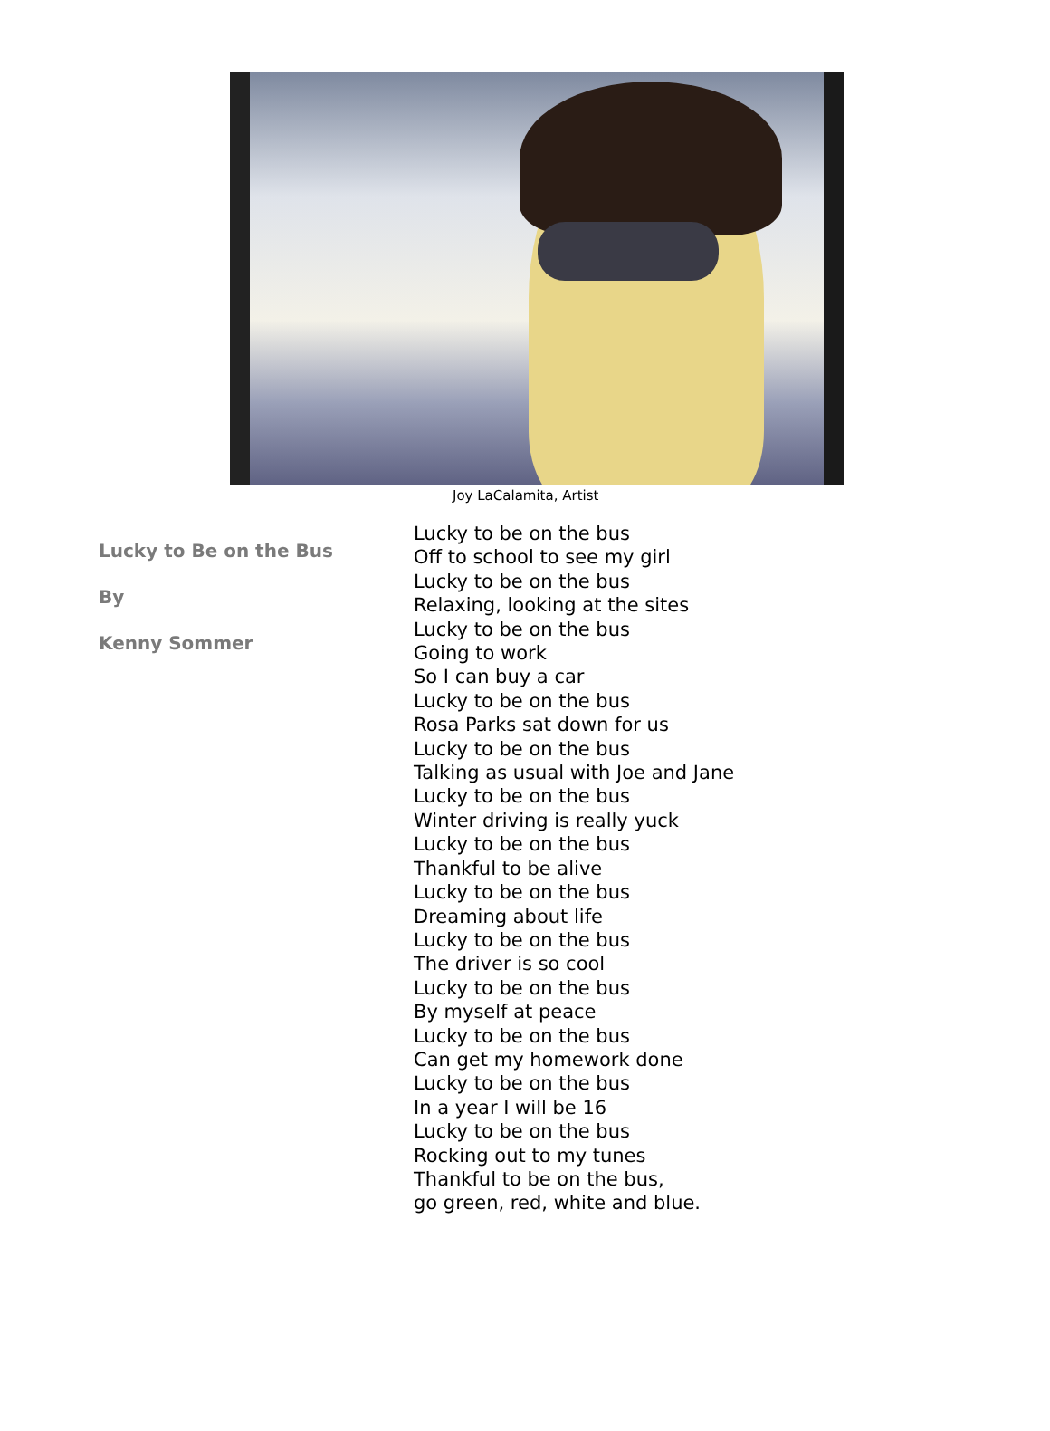Joy LaCalamita, Artist
Lucky to Be on the Bus
By
Kenny Sommer
Lucky to be on the bus
Off to school to see my girl
Lucky to be on the bus
Relaxing, looking at the sites
Lucky to be on the bus
Going to work
So I can buy a car
Lucky to be on the bus
Rosa Parks sat down for us
Lucky to be on the bus
Talking as usual with Joe and Jane
Lucky to be on the bus
Winter driving is really yuck
Lucky to be on the bus
Thankful to be alive
Lucky to be on the bus
Dreaming about life
Lucky to be on the bus
The driver is so cool
Lucky to be on the bus
By myself at peace
Lucky to be on the bus
Can get my homework done
Lucky to be on the bus
In a year I will be 16
Lucky to be on the bus
Rocking out to my tunes
Thankful to be on the bus,
go green, red, white and blue.